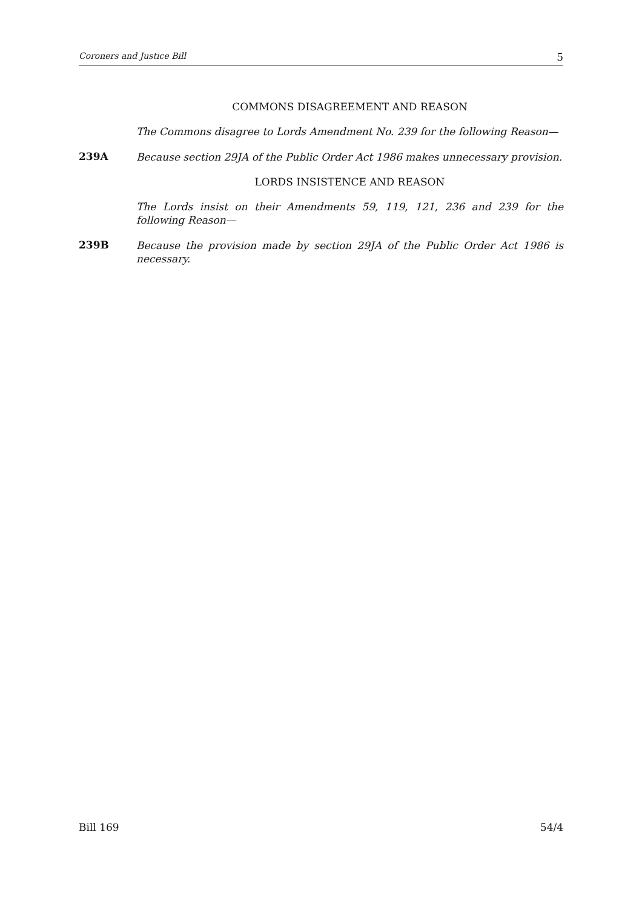Coroners and Justice Bill 5
COMMONS DISAGREEMENT AND REASON
The Commons disagree to Lords Amendment No. 239 for the following Reason—
239A
Because section 29JA of the Public Order Act 1986 makes unnecessary provision.
LORDS INSISTENCE AND REASON
The Lords insist on their Amendments 59, 119, 121, 236 and 239 for the following Reason—
239B
Because the provision made by section 29JA of the Public Order Act 1986 is necessary.
Bill 169 54/4